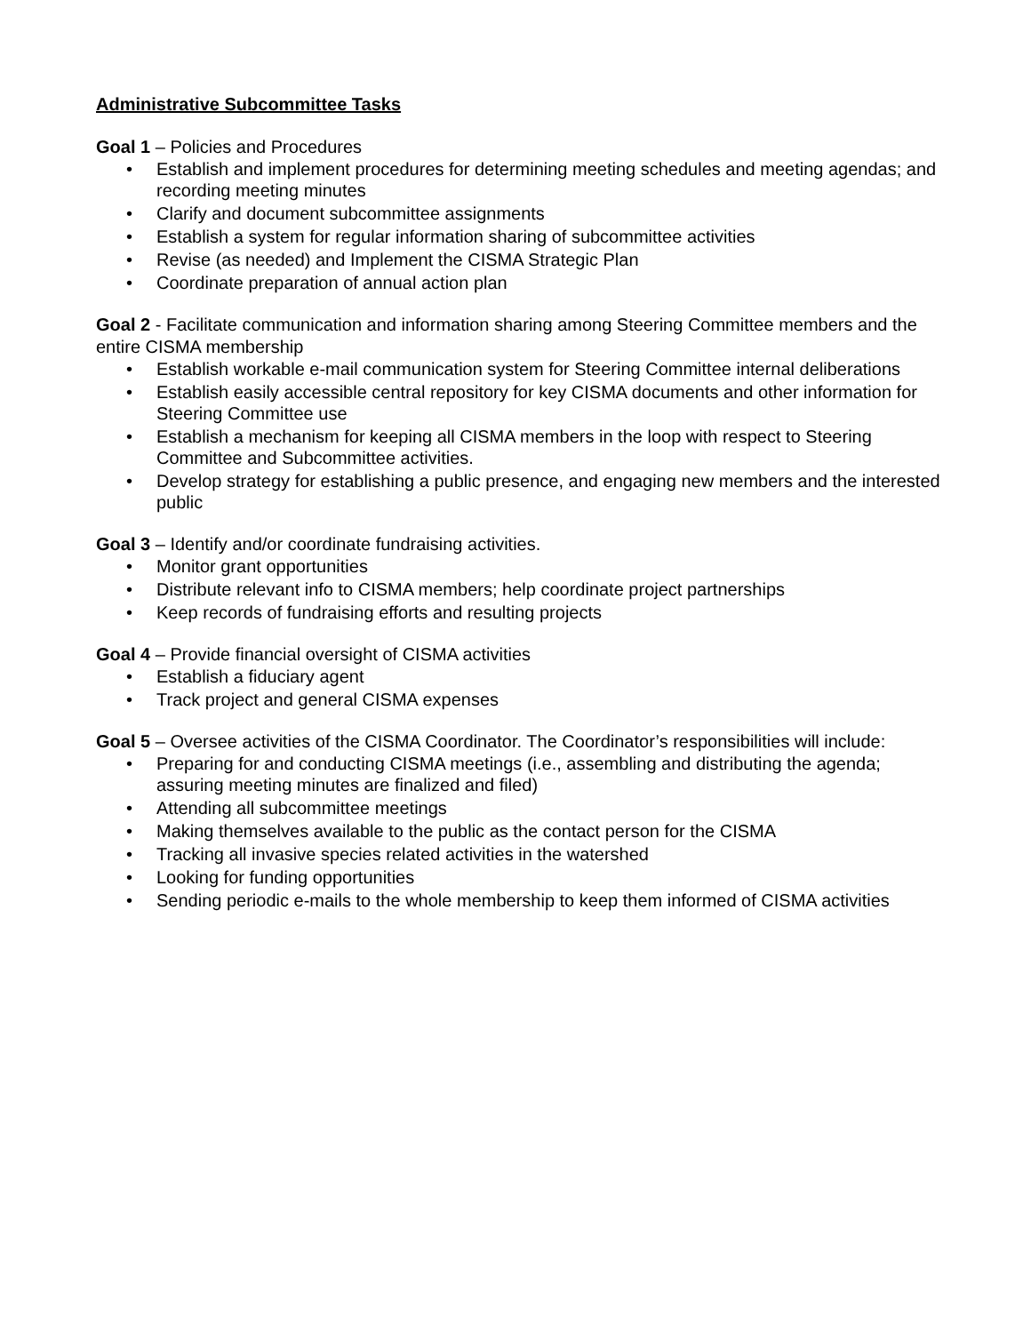Administrative Subcommittee Tasks
Goal 1 – Policies and Procedures
• Establish and implement procedures for determining meeting schedules and meeting agendas; and recording meeting minutes
• Clarify and document subcommittee assignments
• Establish a system for regular information sharing of subcommittee activities
• Revise (as needed) and Implement the CISMA Strategic Plan
• Coordinate preparation of annual action plan
Goal 2 - Facilitate communication and information sharing among Steering Committee members and the entire CISMA membership
• Establish workable e-mail communication system for Steering Committee internal deliberations
• Establish easily accessible central repository for key CISMA documents and other information for Steering Committee use
• Establish a mechanism for keeping all CISMA members in the loop with respect to Steering Committee and Subcommittee activities.
• Develop strategy for establishing a public presence, and engaging new members and the interested public
Goal 3 – Identify and/or coordinate fundraising activities.
• Monitor grant opportunities
• Distribute relevant info to CISMA members; help coordinate project partnerships
• Keep records of fundraising efforts and resulting projects
Goal 4 – Provide financial oversight of CISMA activities
• Establish a fiduciary agent
• Track project and general CISMA expenses
Goal 5 – Oversee activities of the CISMA Coordinator. The Coordinator’s responsibilities will include:
• Preparing for and conducting CISMA meetings (i.e., assembling and distributing the agenda; assuring meeting minutes are finalized and filed)
• Attending all subcommittee meetings
• Making themselves available to the public as the contact person for the CISMA
• Tracking all invasive species related activities in the watershed
• Looking for funding opportunities
• Sending periodic e-mails to the whole membership to keep them informed of CISMA activities